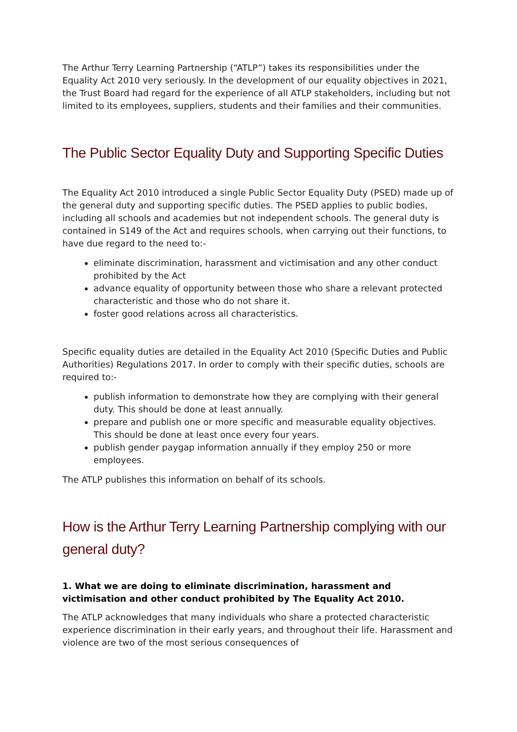The Arthur Terry Learning Partnership (“ATLP”) takes its responsibilities under the Equality Act 2010 very seriously. In the development of our equality objectives in 2021, the Trust Board had regard for the experience of all ATLP stakeholders, including but not limited to its employees, suppliers, students and their families and their communities.
The Public Sector Equality Duty and Supporting Specific Duties
The Equality Act 2010 introduced a single Public Sector Equality Duty (PSED) made up of the general duty and supporting specific duties. The PSED applies to public bodies, including all schools and academies but not independent schools. The general duty is contained in S149 of the Act and requires schools, when carrying out their functions, to have due regard to the need to:-
eliminate discrimination, harassment and victimisation and any other conduct prohibited by the Act
advance equality of opportunity between those who share a relevant protected characteristic and those who do not share it.
foster good relations across all characteristics.
Specific equality duties are detailed in the Equality Act 2010 (Specific Duties and Public Authorities) Regulations 2017. In order to comply with their specific duties, schools are required to:-
publish information to demonstrate how they are complying with their general duty. This should be done at least annually.
prepare and publish one or more specific and measurable equality objectives. This should be done at least once every four years.
publish gender paygap information annually if they employ 250 or more employees.
The ATLP publishes this information on behalf of its schools.
How is the Arthur Terry Learning Partnership complying with our general duty?
1. What we are doing to eliminate discrimination, harassment and victimisation and other conduct prohibited by The Equality Act 2010.
The ATLP acknowledges that many individuals who share a protected characteristic experience discrimination in their early years, and throughout their life. Harassment and violence are two of the most serious consequences of